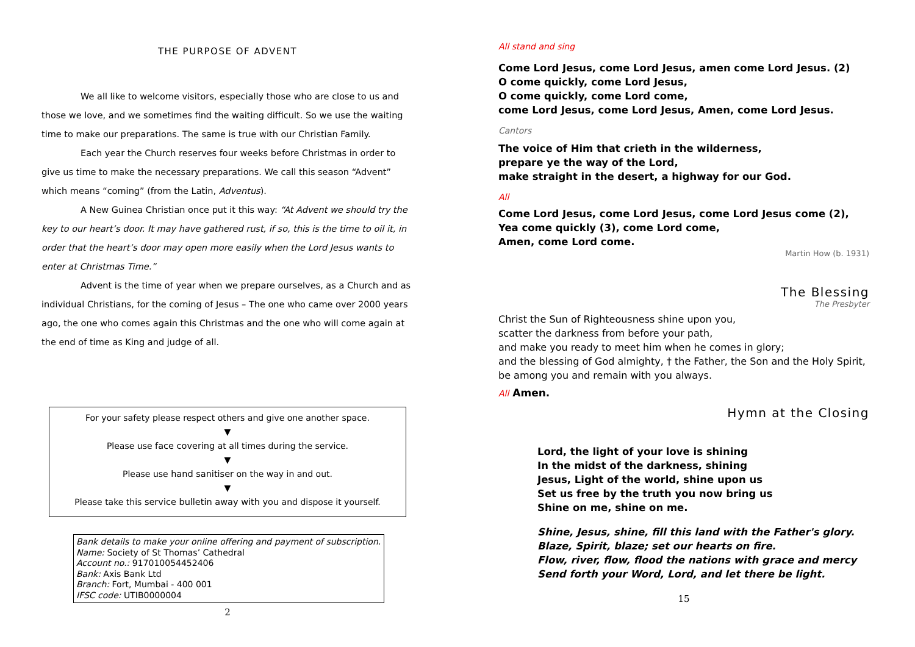THE PURPOSE OF ADVENT
We all like to welcome visitors, especially those who are close to us and those we love, and we sometimes find the waiting difficult. So we use the waiting time to make our preparations. The same is true with our Christian Family.
Each year the Church reserves four weeks before Christmas in order to give us time to make the necessary preparations. We call this season “Advent” which means “coming” (from the Latin, Adventus).
A New Guinea Christian once put it this way: “At Advent we should try the key to our heart’s door. It may have gathered rust, if so, this is the time to oil it, in order that the heart’s door may open more easily when the Lord Jesus wants to enter at Christmas Time.”
Advent is the time of year when we prepare ourselves, as a Church and as individual Christians, for the coming of Jesus – The one who came over 2000 years ago, the one who comes again this Christmas and the one who will come again at the end of time as King and judge of all.
For your safety please respect others and give one another space.
▼
Please use face covering at all times during the service.
▼
Please use hand sanitiser on the way in and out.
▼
Please take this service bulletin away with you and dispose it yourself.
Bank details to make your online offering and payment of subscription.
Name: Society of St Thomas’ Cathedral
Account no.: 917010054452406
Bank: Axis Bank Ltd
Branch: Fort, Mumbai - 400 001
IFSC code: UTIB0000004
2
All stand and sing
Come Lord Jesus, come Lord Jesus, amen come Lord Jesus. (2)
O come quickly, come Lord Jesus,
O come quickly, come Lord come,
come Lord Jesus, come Lord Jesus, Amen, come Lord Jesus.
Cantors
The voice of Him that crieth in the wilderness,
prepare ye the way of the Lord,
make straight in the desert, a highway for our God.
All
Come Lord Jesus, come Lord Jesus, come Lord Jesus come (2),
Yea come quickly (3), come Lord come,
Amen, come Lord come.
Martin How (b. 1931)
The Blessing
The Presbyter
Christ the Sun of Righteousness shine upon you,
scatter the darkness from before your path,
and make you ready to meet him when he comes in glory;
and the blessing of God almighty, † the Father, the Son and the Holy Spirit,
be among you and remain with you always.
All Amen.
Hymn at the Closing
Lord, the light of your love is shining
In the midst of the darkness, shining
Jesus, Light of the world, shine upon us
Set us free by the truth you now bring us
Shine on me, shine on me.
Shine, Jesus, shine, fill this land with the Father's glory.
Blaze, Spirit, blaze; set our hearts on fire.
Flow, river, flow, flood the nations with grace and mercy
Send forth your Word, Lord, and let there be light.
15